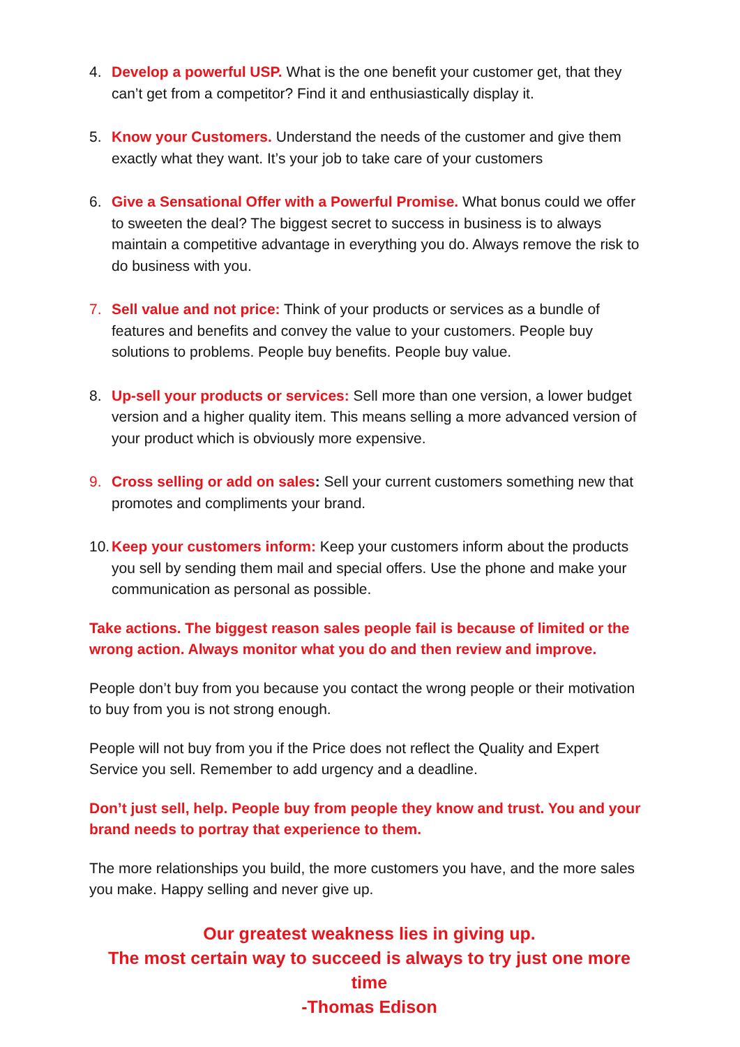4. Develop a powerful USP. What is the one benefit your customer get, that they can’t get from a competitor? Find it and enthusiastically display it.
5. Know your Customers. Understand the needs of the customer and give them exactly what they want. It’s your job to take care of your customers
6. Give a Sensational Offer with a Powerful Promise. What bonus could we offer to sweeten the deal? The biggest secret to success in business is to always maintain a competitive advantage in everything you do. Always remove the risk to do business with you.
7. Sell value and not price: Think of your products or services as a bundle of features and benefits and convey the value to your customers. People buy solutions to problems. People buy benefits. People buy value.
8. Up-sell your products or services: Sell more than one version, a lower budget version and a higher quality item. This means selling a more advanced version of your product which is obviously more expensive.
9. Cross selling or add on sales: Sell your current customers something new that promotes and compliments your brand.
10.
Keep your customers inform: Keep your customers inform about the products you sell by sending them mail and special offers. Use the phone and make your communication as personal as possible.
Take actions. The biggest reason sales people fail is because of limited or the wrong action. Always monitor what you do and then review and improve.
People don’t buy from you because you contact the wrong people or their motivation to buy from you is not strong enough.
People will not buy from you if the Price does not reflect the Quality and Expert Service you sell. Remember to add urgency and a deadline.
Don’t just sell, help. People buy from people they know and trust. You and your brand needs to portray that experience to them.
The more relationships you build, the more customers you have, and the more sales you make. Happy selling and never give up.
Our greatest weakness lies in giving up.
The most certain way to succeed is always to try just one more time
-Thomas Edison